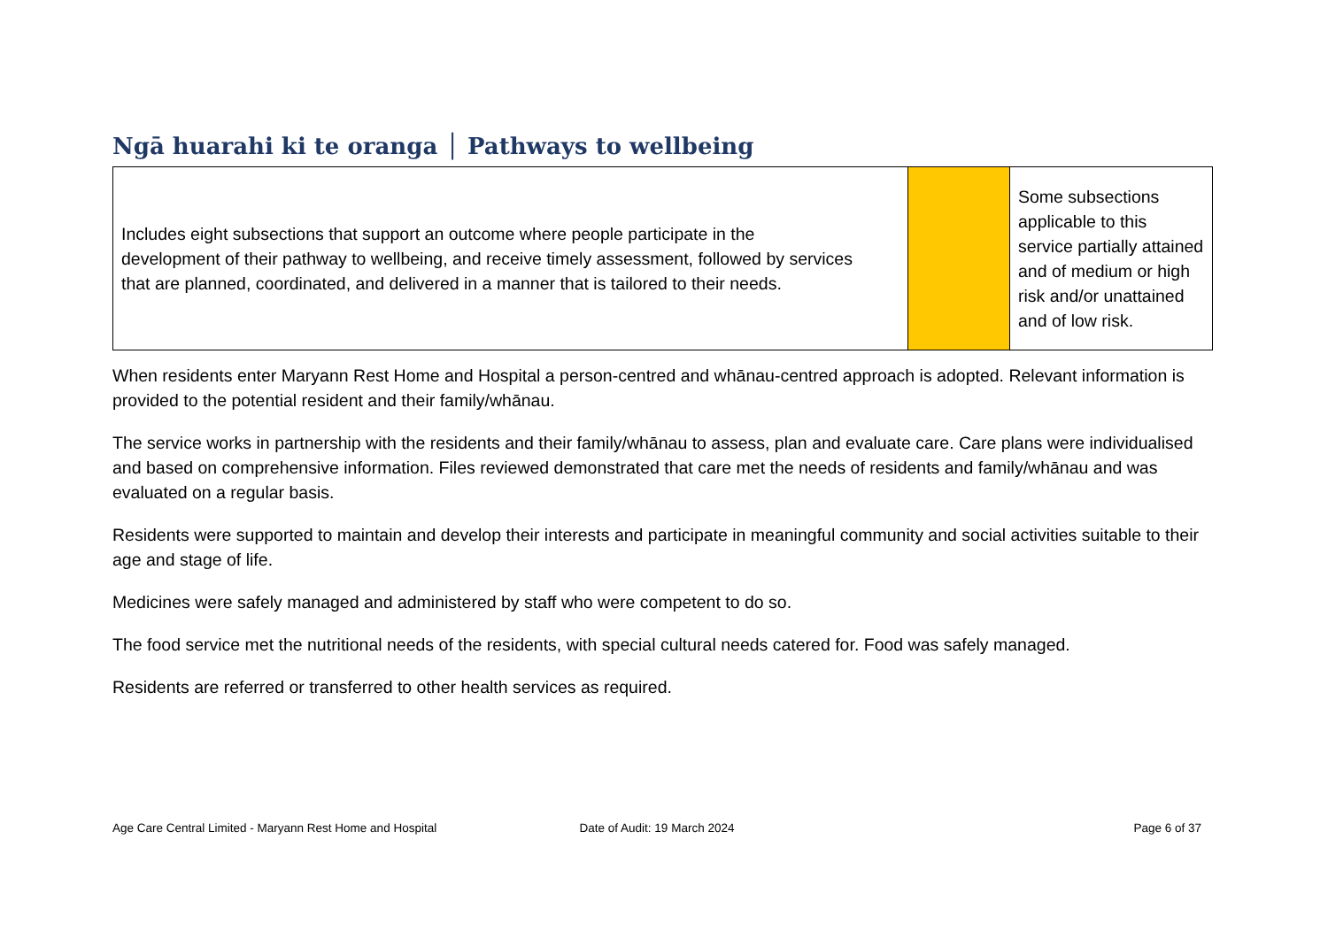Ngā huarahi ki te oranga │ Pathways to wellbeing
| Includes eight subsections that support an outcome where people participate in the development of their pathway to wellbeing, and receive timely assessment, followed by services that are planned, coordinated, and delivered in a manner that is tailored to their needs. | | Some subsections applicable to this service partially attained and of medium or high risk and/or unattained and of low risk. |
When residents enter Maryann Rest Home and Hospital a person-centred and whānau-centred approach is adopted. Relevant information is provided to the potential resident and their family/whānau.
The service works in partnership with the residents and their family/whānau to assess, plan and evaluate care. Care plans were individualised and based on comprehensive information. Files reviewed demonstrated that care met the needs of residents and family/whānau and was evaluated on a regular basis.
Residents were supported to maintain and develop their interests and participate in meaningful community and social activities suitable to their age and stage of life.
Medicines were safely managed and administered by staff who were competent to do so.
The food service met the nutritional needs of the residents, with special cultural needs catered for. Food was safely managed.
Residents are referred or transferred to other health services as required.
Age Care Central Limited - Maryann Rest Home and Hospital
Date of Audit: 19 March 2024 Page 6 of 37